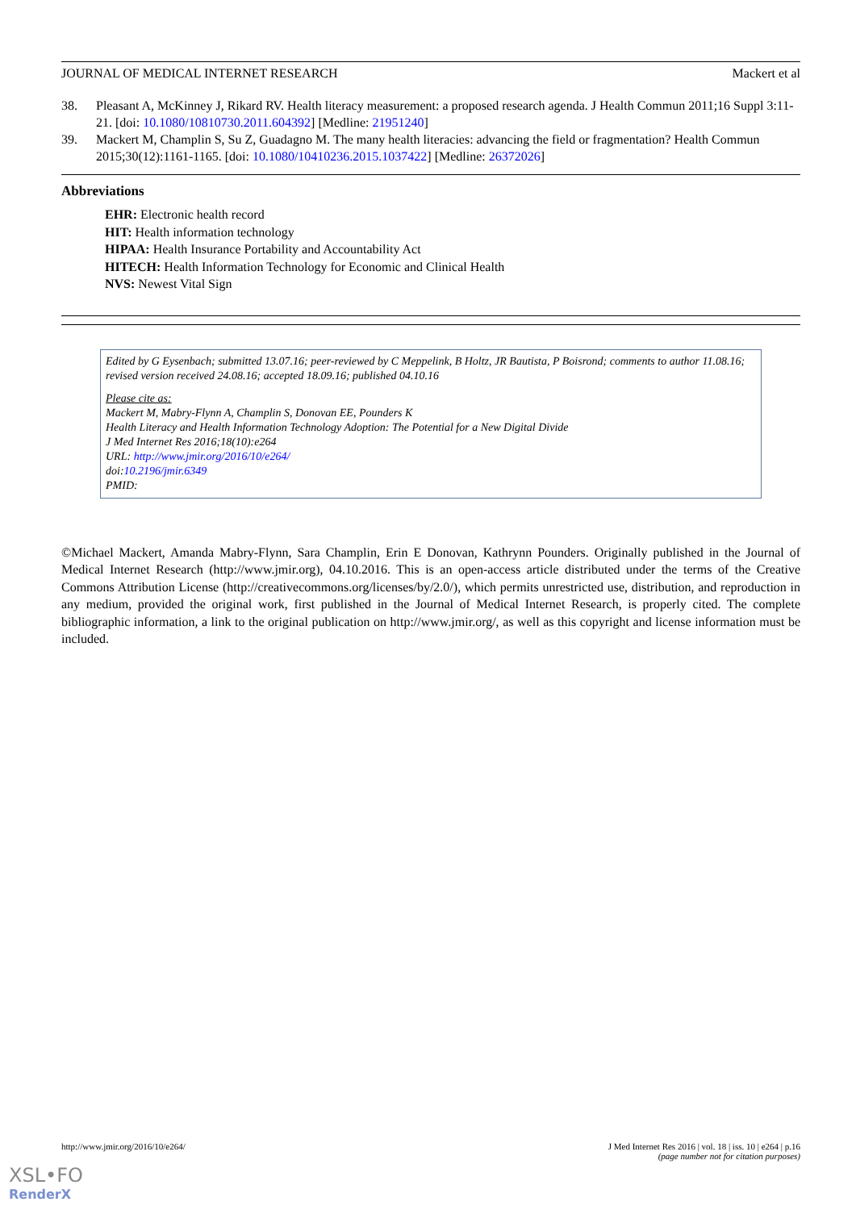JOURNAL OF MEDICAL INTERNET RESEARCH Mackert et al
38. Pleasant A, McKinney J, Rikard RV. Health literacy measurement: a proposed research agenda. J Health Commun 2011;16 Suppl 3:11-21. [doi: 10.1080/10810730.2011.604392] [Medline: 21951240]
39. Mackert M, Champlin S, Su Z, Guadagno M. The many health literacies: advancing the field or fragmentation? Health Commun 2015;30(12):1161-1165. [doi: 10.1080/10410236.2015.1037422] [Medline: 26372026]
Abbreviations
EHR: Electronic health record
HIT: Health information technology
HIPAA: Health Insurance Portability and Accountability Act
HITECH: Health Information Technology for Economic and Clinical Health
NVS: Newest Vital Sign
Edited by G Eysenbach; submitted 13.07.16; peer-reviewed by C Meppelink, B Holtz, JR Bautista, P Boisrond; comments to author 11.08.16; revised version received 24.08.16; accepted 18.09.16; published 04.10.16
Please cite as:
Mackert M, Mabry-Flynn A, Champlin S, Donovan EE, Pounders K
Health Literacy and Health Information Technology Adoption: The Potential for a New Digital Divide
J Med Internet Res 2016;18(10):e264
URL: http://www.jmir.org/2016/10/e264/
doi:10.2196/jmir.6349
PMID:
©Michael Mackert, Amanda Mabry-Flynn, Sara Champlin, Erin E Donovan, Kathrynn Pounders. Originally published in the Journal of Medical Internet Research (http://www.jmir.org), 04.10.2016. This is an open-access article distributed under the terms of the Creative Commons Attribution License (http://creativecommons.org/licenses/by/2.0/), which permits unrestricted use, distribution, and reproduction in any medium, provided the original work, first published in the Journal of Medical Internet Research, is properly cited. The complete bibliographic information, a link to the original publication on http://www.jmir.org/, as well as this copyright and license information must be included.
http://www.jmir.org/2016/10/e264/ J Med Internet Res 2016 | vol. 18 | iss. 10 | e264 | p.16
(page number not for citation purposes)
XSL•FO
RenderX